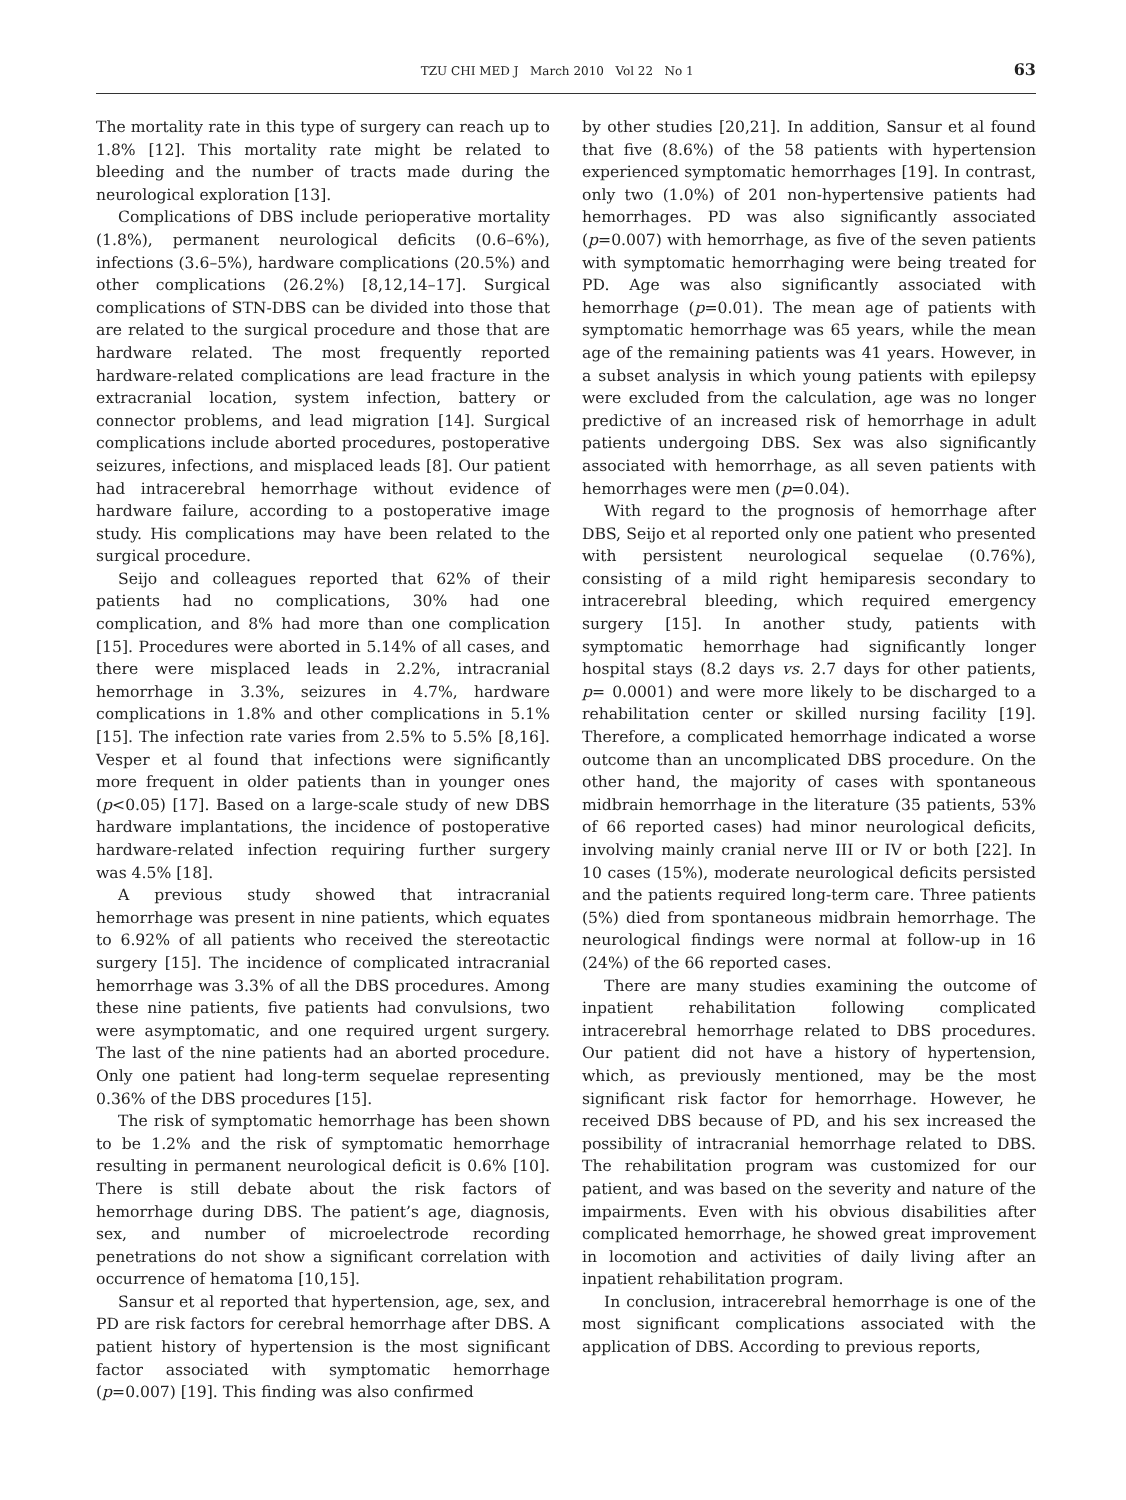TZU CHI MED J March 2010 Vol 22 No 1 63
The mortality rate in this type of surgery can reach up to 1.8% [12]. This mortality rate might be related to bleeding and the number of tracts made during the neurological exploration [13].
Complications of DBS include perioperative mortality (1.8%), permanent neurological deficits (0.6–6%), infections (3.6–5%), hardware complications (20.5%) and other complications (26.2%) [8,12,14–17]. Surgical complications of STN-DBS can be divided into those that are related to the surgical procedure and those that are hardware related. The most frequently reported hardware-related complications are lead fracture in the extracranial location, system infection, battery or connector problems, and lead migration [14]. Surgical complications include aborted procedures, postoperative seizures, infections, and misplaced leads [8]. Our patient had intracerebral hemorrhage without evidence of hardware failure, according to a postoperative image study. His complications may have been related to the surgical procedure.
Seijo and colleagues reported that 62% of their patients had no complications, 30% had one complication, and 8% had more than one complication [15]. Procedures were aborted in 5.14% of all cases, and there were misplaced leads in 2.2%, intracranial hemorrhage in 3.3%, seizures in 4.7%, hardware complications in 1.8% and other complications in 5.1% [15]. The infection rate varies from 2.5% to 5.5% [8,16]. Vesper et al found that infections were significantly more frequent in older patients than in younger ones (p<0.05) [17]. Based on a large-scale study of new DBS hardware implantations, the incidence of postoperative hardware-related infection requiring further surgery was 4.5% [18].
A previous study showed that intracranial hemorrhage was present in nine patients, which equates to 6.92% of all patients who received the stereotactic surgery [15]. The incidence of complicated intracranial hemorrhage was 3.3% of all the DBS procedures. Among these nine patients, five patients had convulsions, two were asymptomatic, and one required urgent surgery. The last of the nine patients had an aborted procedure. Only one patient had long-term sequelae representing 0.36% of the DBS procedures [15].
The risk of symptomatic hemorrhage has been shown to be 1.2% and the risk of symptomatic hemorrhage resulting in permanent neurological deficit is 0.6% [10]. There is still debate about the risk factors of hemorrhage during DBS. The patient’s age, diagnosis, sex, and number of microelectrode recording penetrations do not show a significant correlation with occurrence of hematoma [10,15].
Sansur et al reported that hypertension, age, sex, and PD are risk factors for cerebral hemorrhage after DBS. A patient history of hypertension is the most significant factor associated with symptomatic hemorrhage (p=0.007) [19]. This finding was also confirmed
by other studies [20,21]. In addition, Sansur et al found that five (8.6%) of the 58 patients with hypertension experienced symptomatic hemorrhages [19]. In contrast, only two (1.0%) of 201 non-hypertensive patients had hemorrhages. PD was also significantly associated (p=0.007) with hemorrhage, as five of the seven patients with symptomatic hemorrhaging were being treated for PD. Age was also significantly associated with hemorrhage (p=0.01). The mean age of patients with symptomatic hemorrhage was 65 years, while the mean age of the remaining patients was 41 years. However, in a subset analysis in which young patients with epilepsy were excluded from the calculation, age was no longer predictive of an increased risk of hemorrhage in adult patients undergoing DBS. Sex was also significantly associated with hemorrhage, as all seven patients with hemorrhages were men (p=0.04).
With regard to the prognosis of hemorrhage after DBS, Seijo et al reported only one patient who presented with persistent neurological sequelae (0.76%), consisting of a mild right hemiparesis secondary to intracerebral bleeding, which required emergency surgery [15]. In another study, patients with symptomatic hemorrhage had significantly longer hospital stays (8.2 days vs. 2.7 days for other patients, p= 0.0001) and were more likely to be discharged to a rehabilitation center or skilled nursing facility [19]. Therefore, a complicated hemorrhage indicated a worse outcome than an uncomplicated DBS procedure. On the other hand, the majority of cases with spontaneous midbrain hemorrhage in the literature (35 patients, 53% of 66 reported cases) had minor neurological deficits, involving mainly cranial nerve III or IV or both [22]. In 10 cases (15%), moderate neurological deficits persisted and the patients required long-term care. Three patients (5%) died from spontaneous midbrain hemorrhage. The neurological findings were normal at follow-up in 16 (24%) of the 66 reported cases.
There are many studies examining the outcome of inpatient rehabilitation following complicated intracerebral hemorrhage related to DBS procedures. Our patient did not have a history of hypertension, which, as previously mentioned, may be the most significant risk factor for hemorrhage. However, he received DBS because of PD, and his sex increased the possibility of intracranial hemorrhage related to DBS. The rehabilitation program was customized for our patient, and was based on the severity and nature of the impairments. Even with his obvious disabilities after complicated hemorrhage, he showed great improvement in locomotion and activities of daily living after an inpatient rehabilitation program.
In conclusion, intracerebral hemorrhage is one of the most significant complications associated with the application of DBS. According to previous reports,